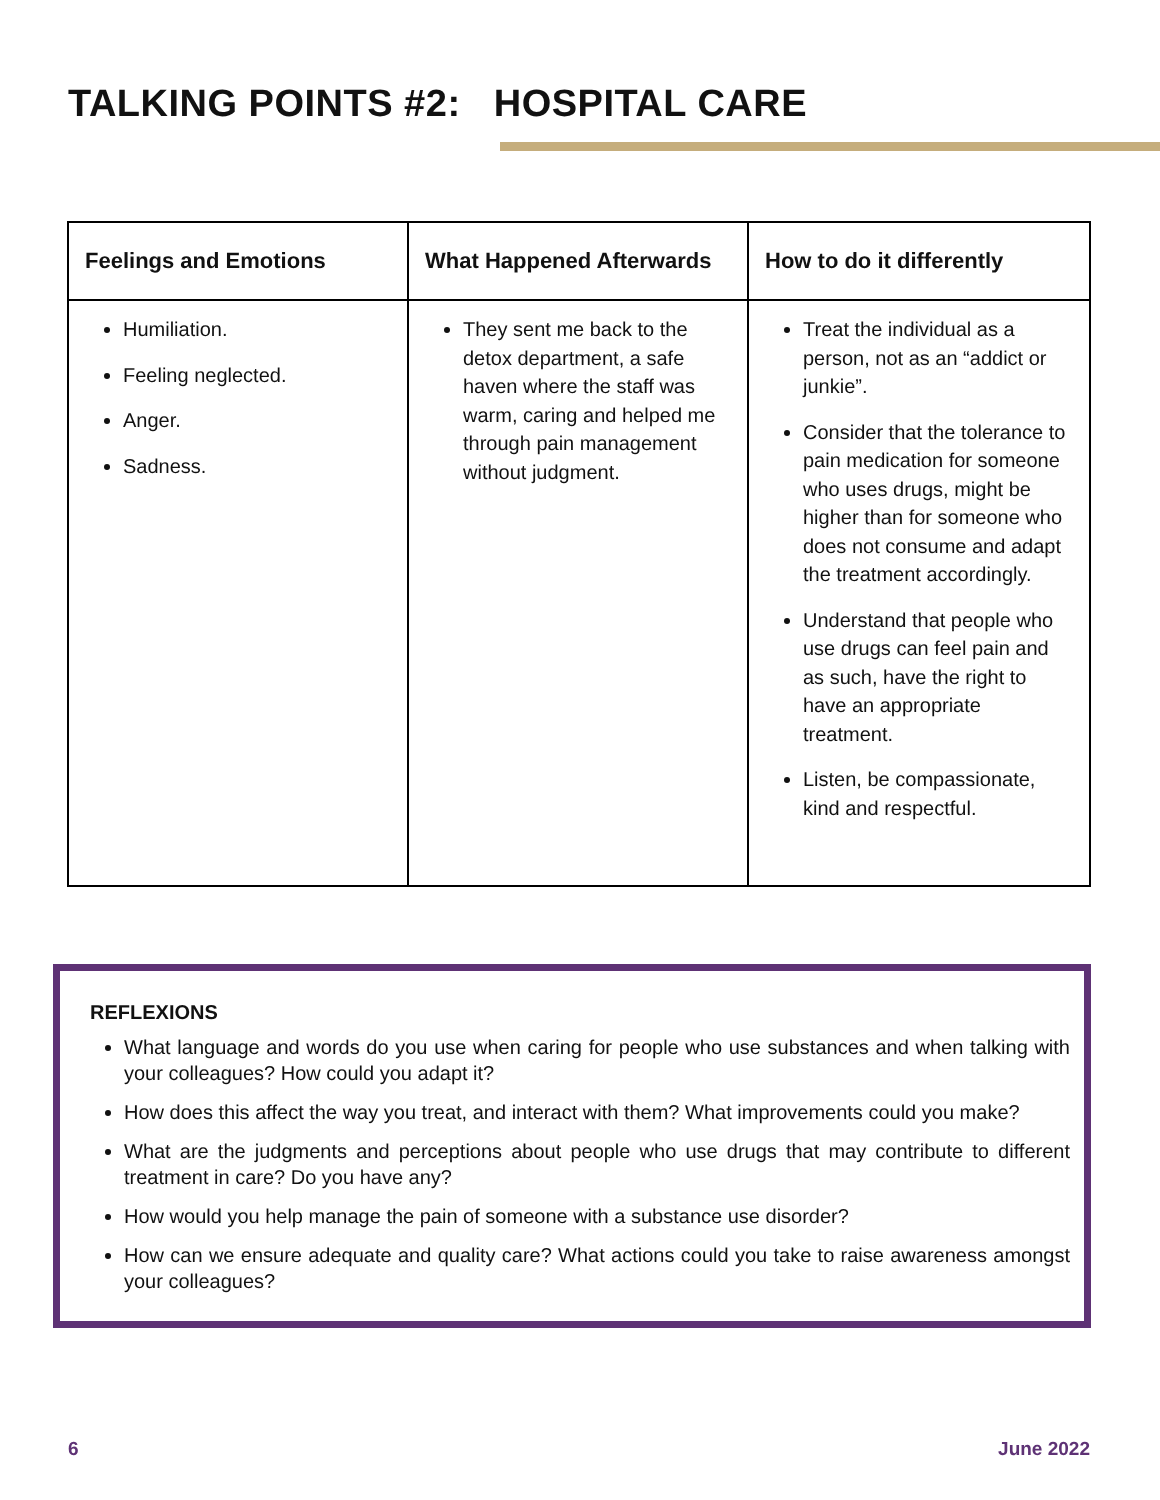TALKING POINTS #2: HOSPITAL CARE
| Feelings and Emotions | What Happened Afterwards | How to do it differently |
| --- | --- | --- |
| Humiliation. Feeling neglected. Anger. Sadness. | They sent me back to the detox department, a safe haven where the staff was warm, caring and helped me through pain management without judgment. | Treat the individual as a person, not as an “addict or junkie”. Consider that the tolerance to pain medication for someone who uses drugs, might be higher than for someone who does not consume and adapt the treatment accordingly. Understand that people who use drugs can feel pain and as such, have the right to have an appropriate treatment. Listen, be compassionate, kind and respectful. |
REFLEXIONS
What language and words do you use when caring for people who use substances and when talking with your colleagues? How could you adapt it?
How does this affect the way you treat, and interact with them? What improvements could you make?
What are the judgments and perceptions about people who use drugs that may contribute to different treatment in care? Do you have any?
How would you help manage the pain of someone with a substance use disorder?
How can we ensure adequate and quality care? What actions could you take to raise awareness amongst your colleagues?
6 June 2022